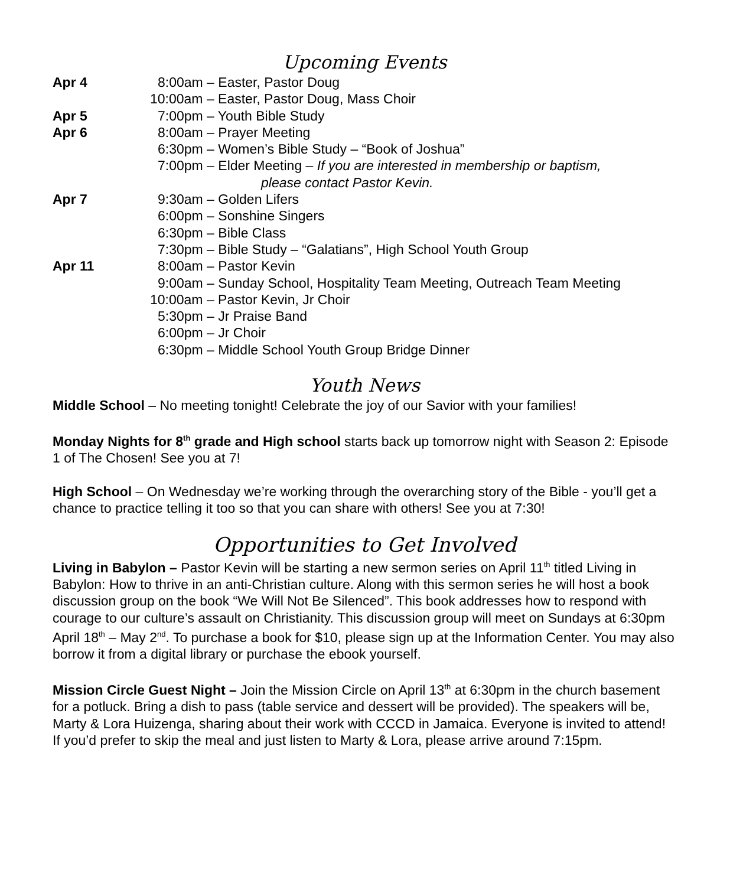Upcoming Events
Apr 4 8:00am – Easter, Pastor Doug
10:00am – Easter, Pastor Doug, Mass Choir
Apr 5 7:00pm – Youth Bible Study
Apr 6 8:00am – Prayer Meeting
6:30pm – Women’s Bible Study – “Book of Joshua”
7:00pm – Elder Meeting – If you are interested in membership or baptism,
please contact Pastor Kevin.
Apr 7 9:30am – Golden Lifers
6:00pm – Sonshine Singers
6:30pm – Bible Class
7:30pm – Bible Study – “Galatians”, High School Youth Group
Apr 11 8:00am – Pastor Kevin
9:00am – Sunday School, Hospitality Team Meeting, Outreach Team Meeting
10:00am – Pastor Kevin, Jr Choir
5:30pm – Jr Praise Band
6:00pm – Jr Choir
6:30pm – Middle School Youth Group Bridge Dinner
Youth News
Middle School – No meeting tonight! Celebrate the joy of our Savior with your families!
Monday Nights for 8<sup>th</sup> grade and High school starts back up tomorrow night with Season 2: Episode 1 of The Chosen! See you at 7!
High School – On Wednesday we’re working through the overarching story of the Bible - you’ll get a chance to practice telling it too so that you can share with others! See you at 7:30!
Opportunities to Get Involved
Living in Babylon – Pastor Kevin will be starting a new sermon series on April 11<sup>th</sup> titled Living in Babylon: How to thrive in an anti-Christian culture. Along with this sermon series he will host a book discussion group on the book “We Will Not Be Silenced”. This book addresses how to respond with courage to our culture’s assault on Christianity. This discussion group will meet on Sundays at 6:30pm April 18<sup>th</sup> – May 2<sup>nd</sup>. To purchase a book for $10, please sign up at the Information Center. You may also borrow it from a digital library or purchase the ebook yourself.
Mission Circle Guest Night – Join the Mission Circle on April 13<sup>th</sup> at 6:30pm in the church basement for a potluck. Bring a dish to pass (table service and dessert will be provided). The speakers will be, Marty & Lora Huizenga, sharing about their work with CCCD in Jamaica. Everyone is invited to attend! If you’d prefer to skip the meal and just listen to Marty & Lora, please arrive around 7:15pm.